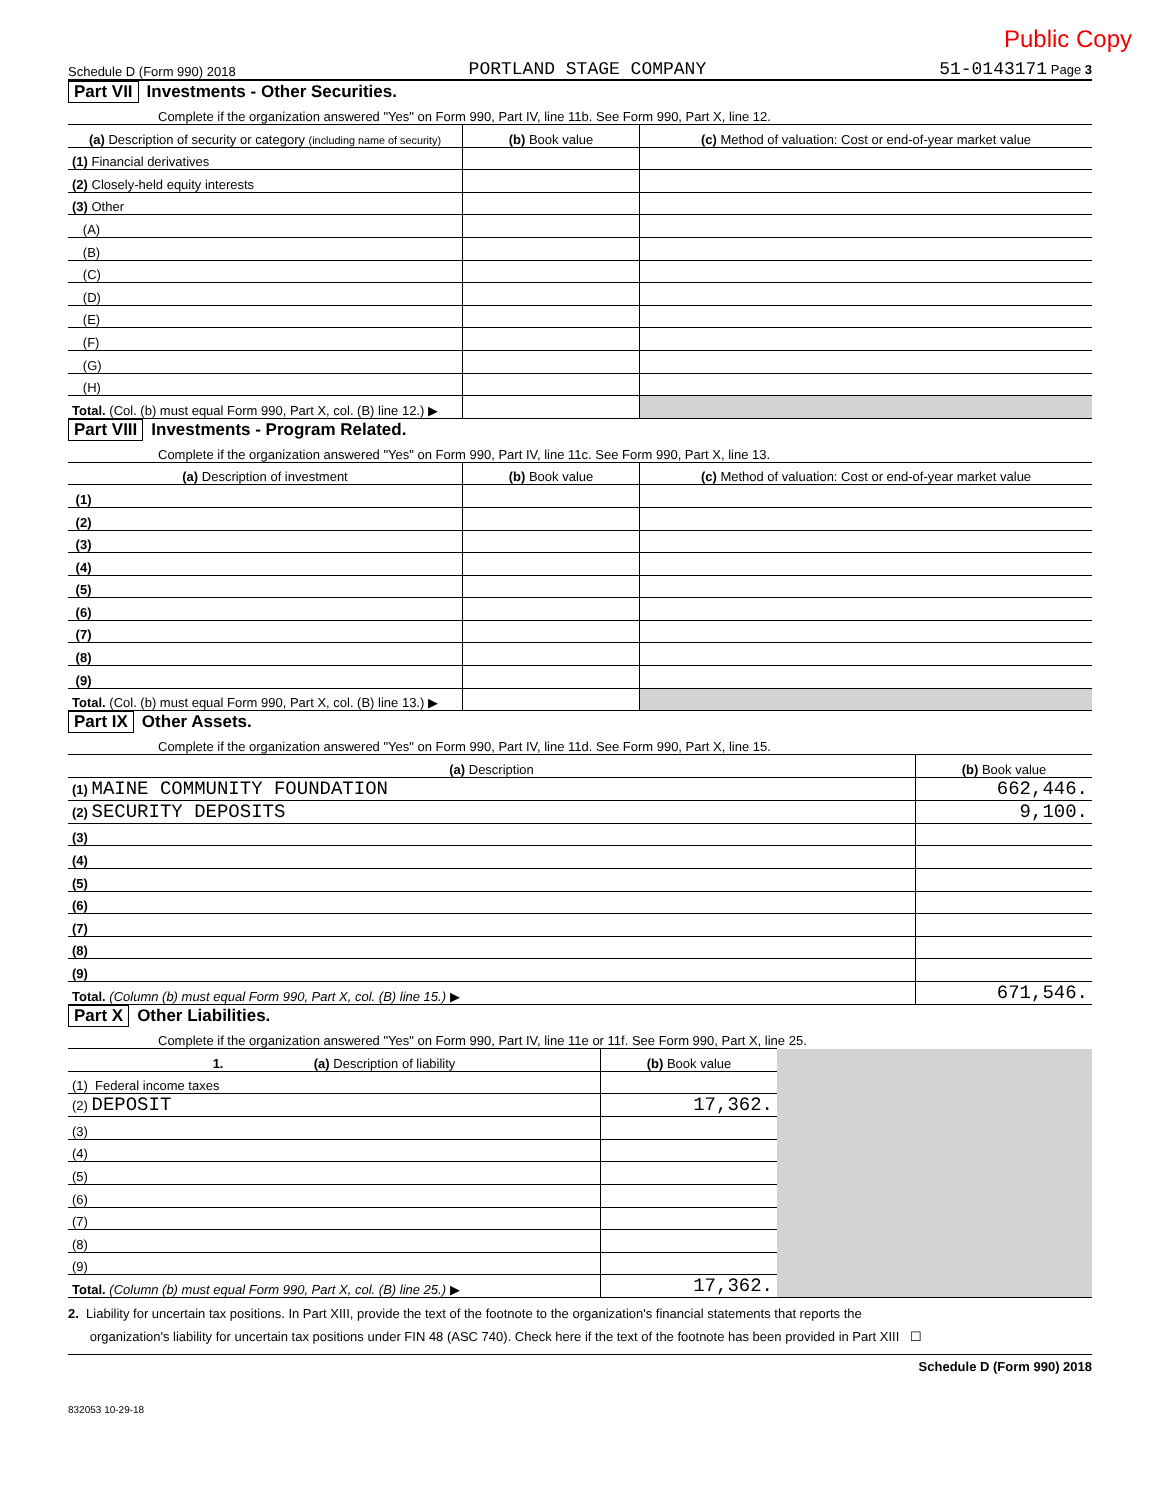Public Copy
Schedule D (Form 990) 2018 PORTLAND STAGE COMPANY 51-0143171 Page 3
Part VII Investments - Other Securities.
Complete if the organization answered "Yes" on Form 990, Part IV, line 11b. See Form 990, Part X, line 12.
| (a) Description of security or category (including name of security) | (b) Book value | (c) Method of valuation: Cost or end-of-year market value |
| --- | --- | --- |
| (1) Financial derivatives | | |
| (2) Closely-held equity interests | | |
| (3) Other | | |
| (A) | | |
| (B) | | |
| (C) | | |
| (D) | | |
| (E) | | |
| (F) | | |
| (G) | | |
| (H) | | |
| Total. (Col. (b) must equal Form 990, Part X, col. (B) line 12.) ▶ | | |
Part VIII Investments - Program Related.
Complete if the organization answered "Yes" on Form 990, Part IV, line 11c. See Form 990, Part X, line 13.
| (a) Description of investment | (b) Book value | (c) Method of valuation: Cost or end-of-year market value |
| --- | --- | --- |
| (1) | | |
| (2) | | |
| (3) | | |
| (4) | | |
| (5) | | |
| (6) | | |
| (7) | | |
| (8) | | |
| (9) | | |
| Total. (Col. (b) must equal Form 990, Part X, col. (B) line 13.) ▶ | | |
Part IX Other Assets.
Complete if the organization answered "Yes" on Form 990, Part IV, line 11d. See Form 990, Part X, line 15.
| (a) Description | (b) Book value |
| --- | --- |
| (1) MAINE COMMUNITY FOUNDATION | 662,446. |
| (2) SECURITY DEPOSITS | 9,100. |
| (3) | |
| (4) | |
| (5) | |
| (6) | |
| (7) | |
| (8) | |
| (9) | |
| Total. (Column (b) must equal Form 990, Part X, col. (B) line 15.) ▶ | 671,546. |
Part X Other Liabilities.
Complete if the organization answered "Yes" on Form 990, Part IV, line 11e or 11f. See Form 990, Part X, line 25.
| 1. (a) Description of liability | (b) Book value | |
| (1) Federal income taxes | | |
| (2) DEPOSIT | 17,362. | |
| (3) | | |
| (4) | | |
| (5) | | |
| (6) | | |
| (7) | | |
| (8) | | |
| (9) | | |
| Total. (Column (b) must equal Form 990, Part X, col. (B) line 25.) ▶ | 17,362. | |
2. Liability for uncertain tax positions. In Part XIII, provide the text of the footnote to the organization's financial statements that reports the
organization's liability for uncertain tax positions under FIN 48 (ASC 740). Check here if the text of the footnote has been provided in Part XIII ☐
Schedule D (Form 990) 2018
832053 10-29-18